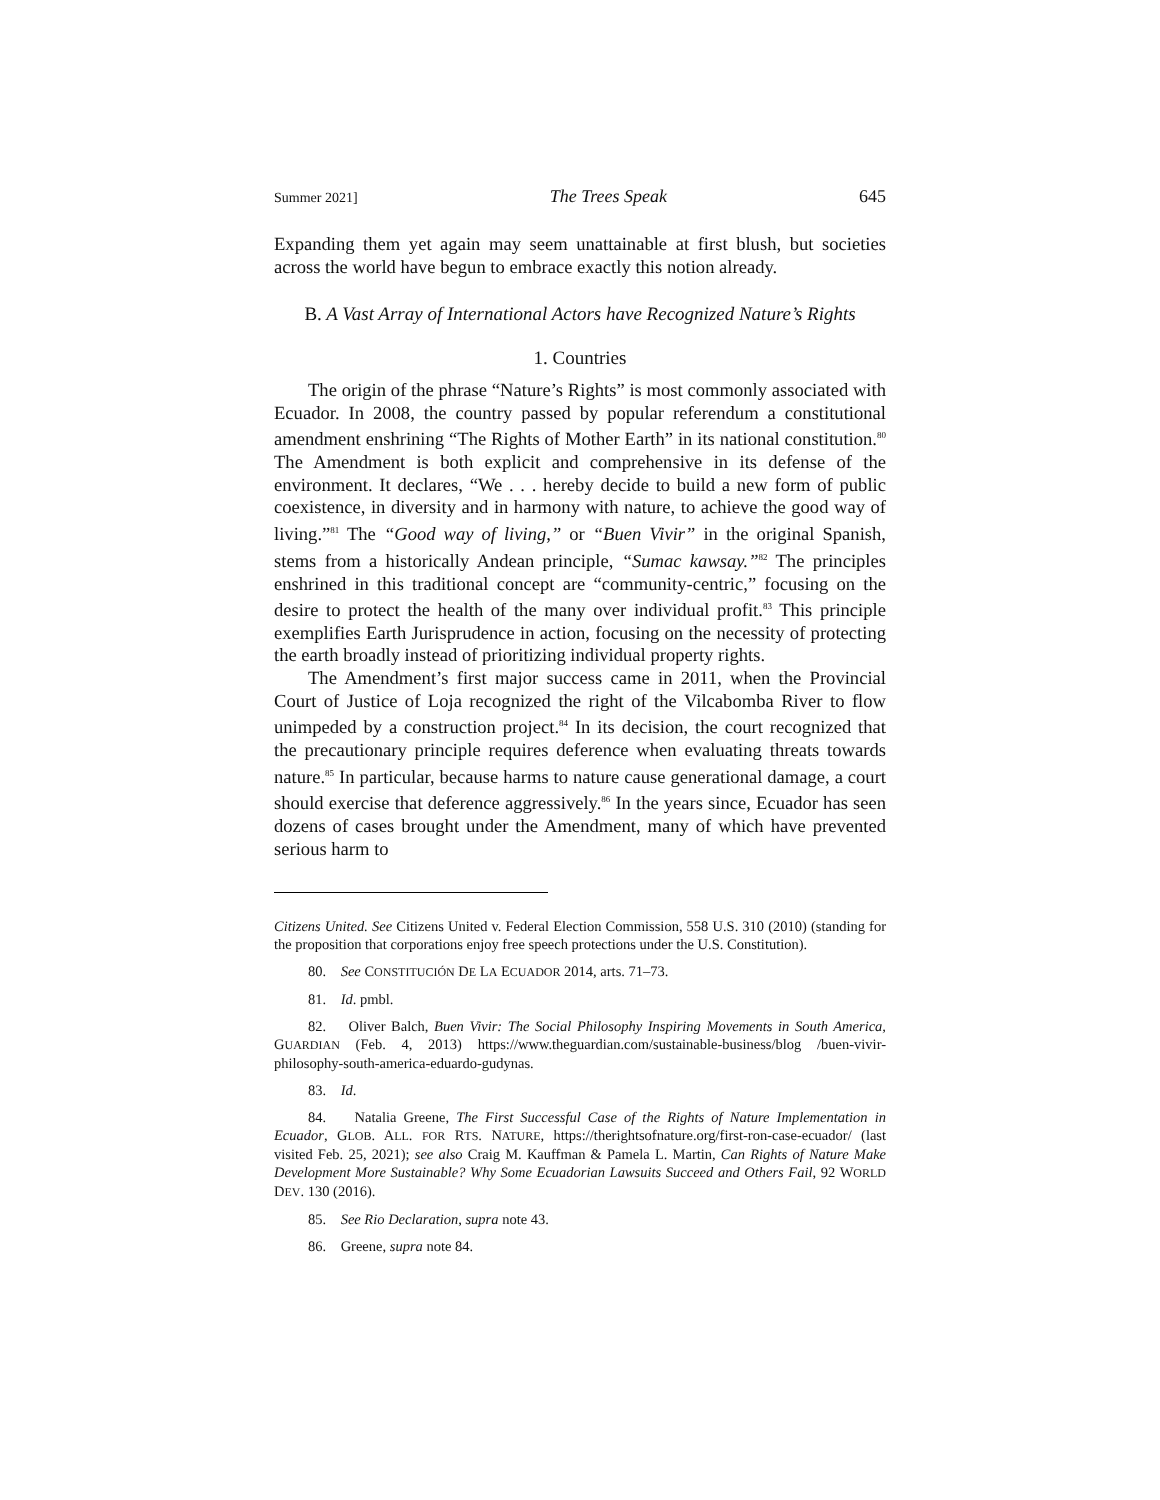Summer 2021] The Trees Speak 645
Expanding them yet again may seem unattainable at first blush, but societies across the world have begun to embrace exactly this notion already.
B. A Vast Array of International Actors have Recognized Nature’s Rights
1. Countries
The origin of the phrase “Nature’s Rights” is most commonly associated with Ecuador. In 2008, the country passed by popular referendum a constitutional amendment enshrining “The Rights of Mother Earth” in its national constitution.<sup>80</sup> The Amendment is both explicit and comprehensive in its defense of the environment. It declares, “We . . . hereby decide to build a new form of public coexistence, in diversity and in harmony with nature, to achieve the good way of living.”<sup>81</sup> The “Good way of living,” or “Buen Vivir” in the original Spanish, stems from a historically Andean principle, “Sumac kawsay.”<sup>82</sup> The principles enshrined in this traditional concept are “community-centric,” focusing on the desire to protect the health of the many over individual profit.<sup>83</sup> This principle exemplifies Earth Jurisprudence in action, focusing on the necessity of protecting the earth broadly instead of prioritizing individual property rights.
The Amendment’s first major success came in 2011, when the Provincial Court of Justice of Loja recognized the right of the Vilcabomba River to flow unimpeded by a construction project.<sup>84</sup> In its decision, the court recognized that the precautionary principle requires deference when evaluating threats towards nature.<sup>85</sup> In particular, because harms to nature cause generational damage, a court should exercise that deference aggressively.<sup>86</sup> In the years since, Ecuador has seen dozens of cases brought under the Amendment, many of which have prevented serious harm to
Citizens United. See Citizens United v. Federal Election Commission, 558 U.S. 310 (2010) (standing for the proposition that corporations enjoy free speech protections under the U.S. Constitution).
80. See CONSTITUCIÓN DE LA ECUADOR 2014, arts. 71–73.
81. Id. pmbl.
82. Oliver Balch, Buen Vivir: The Social Philosophy Inspiring Movements in South America, GUARDIAN (Feb. 4, 2013) https://www.theguardian.com/sustainable-business/blog /buen-vivir-philosophy-south-america-eduardo-gudynas.
83. Id.
84. Natalia Greene, The First Successful Case of the Rights of Nature Implementation in Ecuador, GLOB. ALL. FOR RTS. NATURE, https://therightsofnature.org/first-ron-case-ecuador/ (last visited Feb. 25, 2021); see also Craig M. Kauffman & Pamela L. Martin, Can Rights of Nature Make Development More Sustainable? Why Some Ecuadorian Lawsuits Succeed and Others Fail, 92 WORLD DEV. 130 (2016).
85. See Rio Declaration, supra note 43.
86. Greene, supra note 84.